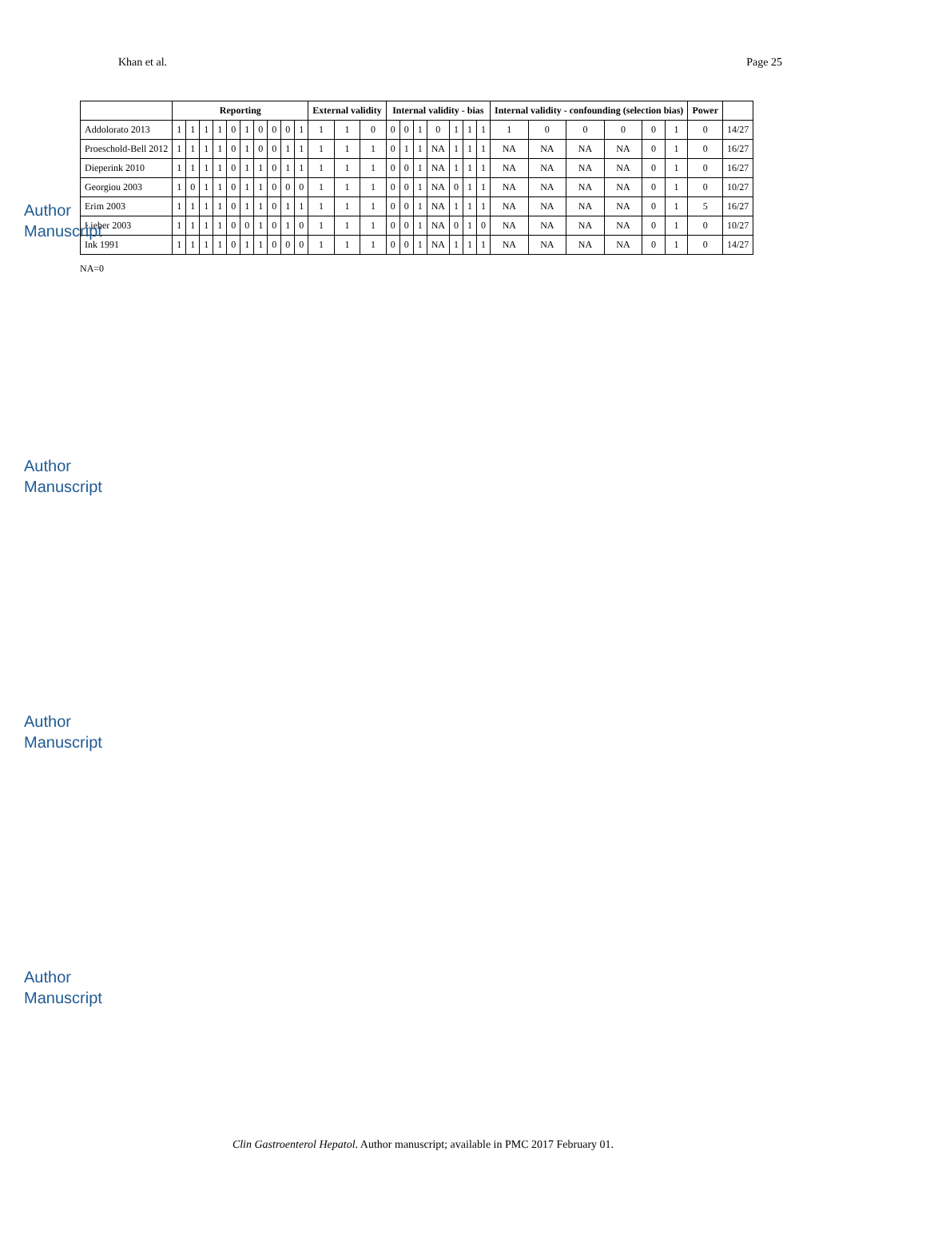Author Manuscript
Author Manuscript
Author Manuscript
Author Manuscript
Khan et al. Page 25
| | Reporting | | | | | | | | | | External validity | | | Internal validity - bias | | | | | | | Internal validity - confounding (selection bias) | | | | | | Power | |
| --- | --- | --- | --- | --- | --- | --- | --- | --- | --- | --- | --- | --- | --- | --- | --- | --- | --- | --- | --- | --- | --- | --- | --- | --- | --- | --- | --- | --- |
| Addolorato 2013 | 1 | 1 | 1 | 1 | 0 | 1 | 0 | 0 | 0 | 1 | 1 | 1 | 0 | 0 | 0 | 1 | 0 | 1 | 1 | 1 | 1 | 0 | 0 | 0 | 0 | 1 | 0 | 14/27 |
| Proeschold-Bell 2012 | 1 | 1 | 1 | 1 | 0 | 1 | 0 | 0 | 1 | 1 | 1 | 1 | 1 | 0 | 1 | 1 | NA | 1 | 1 | 1 | NA | NA | NA | NA | 0 | 1 | 0 | 16/27 |
| Dieperink 2010 | 1 | 1 | 1 | 1 | 0 | 1 | 1 | 0 | 1 | 1 | 1 | 1 | 1 | 0 | 0 | 1 | NA | 1 | 1 | 1 | NA | NA | NA | NA | 0 | 1 | 0 | 16/27 |
| Georgiou 2003 | 1 | 0 | 1 | 1 | 0 | 1 | 1 | 0 | 0 | 0 | 1 | 1 | 1 | 0 | 0 | 1 | NA | 0 | 1 | 1 | NA | NA | NA | NA | 0 | 1 | 0 | 10/27 |
| Erim 2003 | 1 | 1 | 1 | 1 | 0 | 1 | 1 | 0 | 1 | 1 | 1 | 1 | 1 | 0 | 0 | 1 | NA | 1 | 1 | 1 | NA | NA | NA | NA | 0 | 1 | 5 | 16/27 |
| Lieber 2003 | 1 | 1 | 1 | 1 | 0 | 0 | 1 | 0 | 1 | 0 | 1 | 1 | 1 | 0 | 0 | 1 | NA | 0 | 1 | 0 | NA | NA | NA | NA | 0 | 1 | 0 | 10/27 |
| Ink 1991 | 1 | 1 | 1 | 1 | 0 | 1 | 1 | 0 | 0 | 0 | 1 | 1 | 1 | 0 | 0 | 1 | NA | 1 | 1 | 1 | NA | NA | NA | NA | 0 | 1 | 0 | 14/27 |
NA=0
Clin Gastroenterol Hepatol. Author manuscript; available in PMC 2017 February 01.